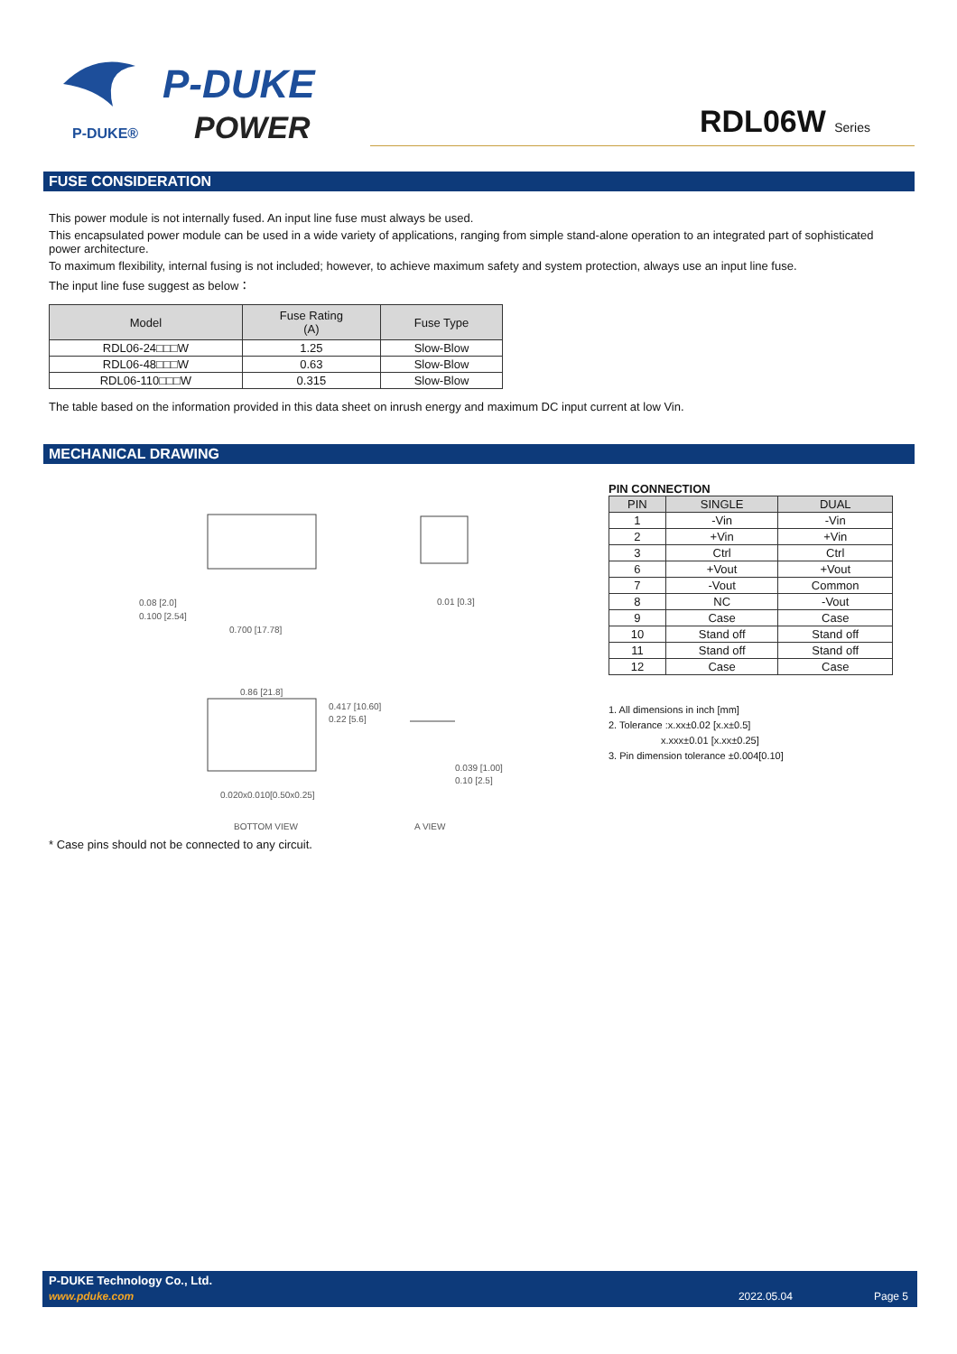P-DUKE®
P-DUKE
POWER
RDL06W Series
FUSE CONSIDERATION
This power module is not internally fused. An input line fuse must always be used.
This encapsulated power module can be used in a wide variety of applications, ranging from simple stand-alone operation to an integrated part of sophisticated power architecture.
To maximum flexibility, internal fusing is not included; however, to achieve maximum safety and system protection, always use an input line fuse.
The input line fuse suggest as below：
| Model | Fuse Rating (A) | Fuse Type |
| --- | --- | --- |
| RDL06-24□□□W | 1.25 | Slow-Blow |
| RDL06-48□□□W | 0.63 | Slow-Blow |
| RDL06-110□□□W | 0.315 | Slow-Blow |
The table based on the information provided in this data sheet on inrush energy and maximum DC input current at low Vin.
MECHANICAL DRAWING
0.08 [2.0]
0.100 [2.54]
0.700 [17.78]
0.01 [0.3]
0.86 [21.8]
0.417 [10.60]
0.22 [5.6]
0.039 [1.00]
0.10 [2.5]
0.020x0.010[0.50x0.25]
BOTTOM VIEW
A VIEW
PIN CONNECTION
| PIN | SINGLE | DUAL |
| --- | --- | --- |
| 1 | -Vin | -Vin |
| 2 | +Vin | +Vin |
| 3 | Ctrl | Ctrl |
| 6 | +Vout | +Vout |
| 7 | -Vout | Common |
| 8 | NC | -Vout |
| 9 | Case | Case |
| 10 | Stand off | Stand off |
| 11 | Stand off | Stand off |
| 12 | Case | Case |
1. All dimensions in inch [mm]
2. Tolerance :x.xx±0.02 [x.x±0.5]
x.xxx±0.01 [x.xx±0.25]
3. Pin dimension tolerance ±0.004[0.10]
* Case pins should not be connected to any circuit.
P-DUKE Technology Co., Ltd.
www.pduke.com 2022.05.04 Page 5